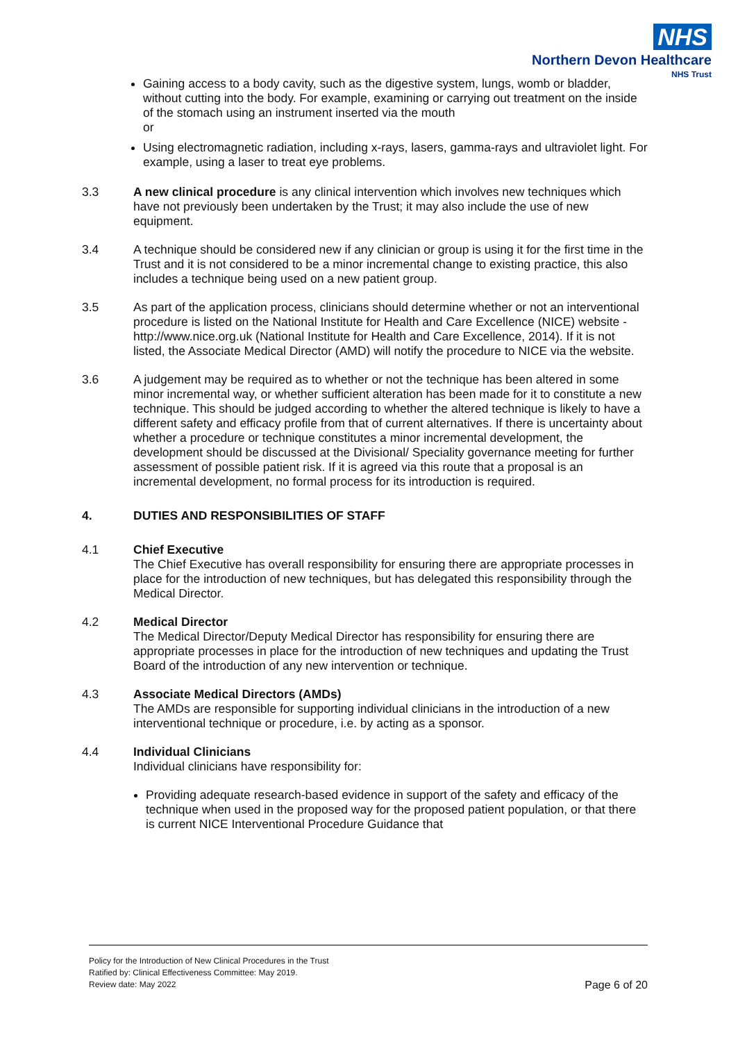NHS
Northern Devon Healthcare
NHS Trust
Gaining access to a body cavity, such as the digestive system, lungs, womb or bladder, without cutting into the body. For example, examining or carrying out treatment on the inside of the stomach using an instrument inserted via the mouth
or
Using electromagnetic radiation, including x-rays, lasers, gamma-rays and ultraviolet light. For example, using a laser to treat eye problems.
3.3 A new clinical procedure is any clinical intervention which involves new techniques which have not previously been undertaken by the Trust; it may also include the use of new equipment.
3.4 A technique should be considered new if any clinician or group is using it for the first time in the Trust and it is not considered to be a minor incremental change to existing practice, this also includes a technique being used on a new patient group.
3.5 As part of the application process, clinicians should determine whether or not an interventional procedure is listed on the National Institute for Health and Care Excellence (NICE) website - http://www.nice.org.uk (National Institute for Health and Care Excellence, 2014). If it is not listed, the Associate Medical Director (AMD) will notify the procedure to NICE via the website.
3.6 A judgement may be required as to whether or not the technique has been altered in some minor incremental way, or whether sufficient alteration has been made for it to constitute a new technique. This should be judged according to whether the altered technique is likely to have a different safety and efficacy profile from that of current alternatives. If there is uncertainty about whether a procedure or technique constitutes a minor incremental development, the development should be discussed at the Divisional/ Speciality governance meeting for further assessment of possible patient risk. If it is agreed via this route that a proposal is an incremental development, no formal process for its introduction is required.
4. DUTIES AND RESPONSIBILITIES OF STAFF
4.1 Chief Executive
The Chief Executive has overall responsibility for ensuring there are appropriate processes in place for the introduction of new techniques, but has delegated this responsibility through the Medical Director.
4.2 Medical Director
The Medical Director/Deputy Medical Director has responsibility for ensuring there are appropriate processes in place for the introduction of new techniques and updating the Trust Board of the introduction of any new intervention or technique.
4.3 Associate Medical Directors (AMDs)
The AMDs are responsible for supporting individual clinicians in the introduction of a new interventional technique or procedure, i.e. by acting as a sponsor.
4.4 Individual Clinicians
Individual clinicians have responsibility for:
Providing adequate research-based evidence in support of the safety and efficacy of the technique when used in the proposed way for the proposed patient population, or that there is current NICE Interventional Procedure Guidance that
Policy for the Introduction of New Clinical Procedures in the Trust
Ratified by: Clinical Effectiveness Committee: May 2019.
Review date: May 2022 Page 6 of 20